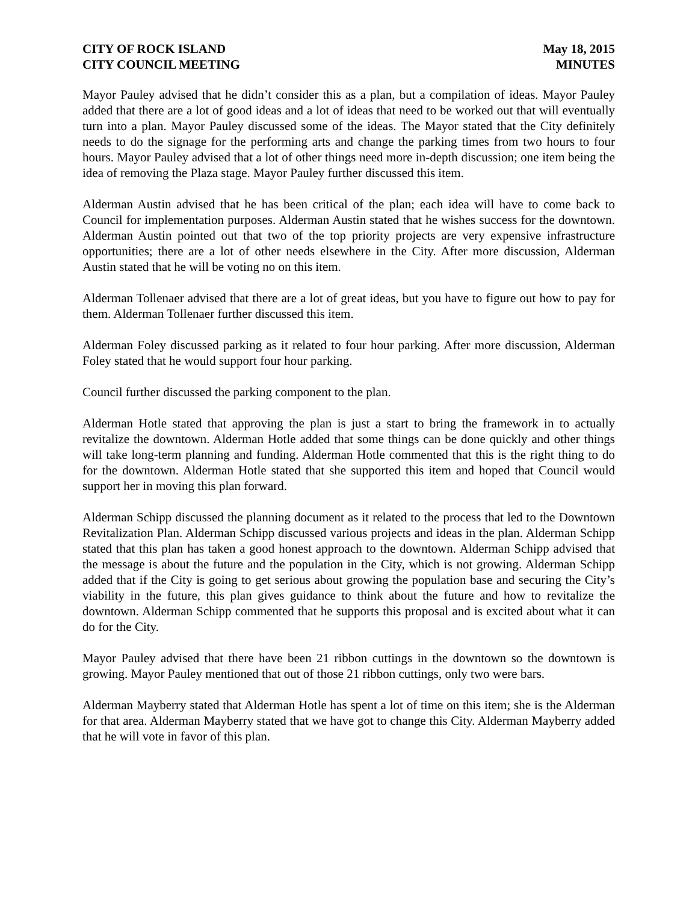CITY OF ROCK ISLAND
CITY COUNCIL MEETING
May 18, 2015
MINUTES
Mayor Pauley advised that he didn’t consider this as a plan, but a compilation of ideas. Mayor Pauley added that there are a lot of good ideas and a lot of ideas that need to be worked out that will eventually turn into a plan. Mayor Pauley discussed some of the ideas. The Mayor stated that the City definitely needs to do the signage for the performing arts and change the parking times from two hours to four hours. Mayor Pauley advised that a lot of other things need more in-depth discussion; one item being the idea of removing the Plaza stage. Mayor Pauley further discussed this item.
Alderman Austin advised that he has been critical of the plan; each idea will have to come back to Council for implementation purposes. Alderman Austin stated that he wishes success for the downtown. Alderman Austin pointed out that two of the top priority projects are very expensive infrastructure opportunities; there are a lot of other needs elsewhere in the City. After more discussion, Alderman Austin stated that he will be voting no on this item.
Alderman Tollenaer advised that there are a lot of great ideas, but you have to figure out how to pay for them. Alderman Tollenaer further discussed this item.
Alderman Foley discussed parking as it related to four hour parking. After more discussion, Alderman Foley stated that he would support four hour parking.
Council further discussed the parking component to the plan.
Alderman Hotle stated that approving the plan is just a start to bring the framework in to actually revitalize the downtown. Alderman Hotle added that some things can be done quickly and other things will take long-term planning and funding. Alderman Hotle commented that this is the right thing to do for the downtown. Alderman Hotle stated that she supported this item and hoped that Council would support her in moving this plan forward.
Alderman Schipp discussed the planning document as it related to the process that led to the Downtown Revitalization Plan. Alderman Schipp discussed various projects and ideas in the plan. Alderman Schipp stated that this plan has taken a good honest approach to the downtown. Alderman Schipp advised that the message is about the future and the population in the City, which is not growing. Alderman Schipp added that if the City is going to get serious about growing the population base and securing the City’s viability in the future, this plan gives guidance to think about the future and how to revitalize the downtown. Alderman Schipp commented that he supports this proposal and is excited about what it can do for the City.
Mayor Pauley advised that there have been 21 ribbon cuttings in the downtown so the downtown is growing. Mayor Pauley mentioned that out of those 21 ribbon cuttings, only two were bars.
Alderman Mayberry stated that Alderman Hotle has spent a lot of time on this item; she is the Alderman for that area. Alderman Mayberry stated that we have got to change this City. Alderman Mayberry added that he will vote in favor of this plan.